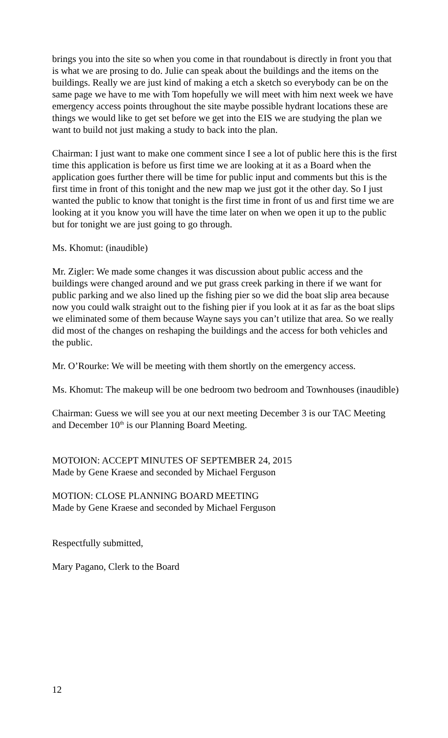brings you into the site so when you come in that roundabout is directly in front you that is what we are prosing to do. Julie can speak about the buildings and the items on the buildings. Really we are just kind of making a etch a sketch so everybody can be on the same page we have to me with Tom hopefully we will meet with him next week we have emergency access points throughout the site maybe possible hydrant locations these are things we would like to get set before we get into the EIS we are studying the plan we want to build not just making a study to back into the plan.
Chairman: I just want to make one comment since I see a lot of public here this is the first time this application is before us first time we are looking at it as a Board when the application goes further there will be time for public input and comments but this is the first time in front of this tonight and the new map we just got it the other day. So I just wanted the public to know that tonight is the first time in front of us and first time we are looking at it you know you will have the time later on when we open it up to the public but for tonight we are just going to go through.
Ms. Khomut: (inaudible)
Mr. Zigler: We made some changes it was discussion about public access and the buildings were changed around and we put grass creek parking in there if we want for public parking and we also lined up the fishing pier so we did the boat slip area because now you could walk straight out to the fishing pier if you look at it as far as the boat slips we eliminated some of them because Wayne says you can’t utilize that area. So we really did most of the changes on reshaping the buildings and the access for both vehicles and the public.
Mr. O’Rourke: We will be meeting with them shortly on the emergency access.
Ms. Khomut: The makeup will be one bedroom two bedroom and Townhouses (inaudible)
Chairman: Guess we will see you at our next meeting December 3 is our TAC Meeting and December 10<sup>th</sup> is our Planning Board Meeting.
MOTOION: ACCEPT MINUTES OF SEPTEMBER 24, 2015
Made by Gene Kraese and seconded by Michael Ferguson
MOTION: CLOSE PLANNING BOARD MEETING
Made by Gene Kraese and seconded by Michael Ferguson
Respectfully submitted,
Mary Pagano, Clerk to the Board
12